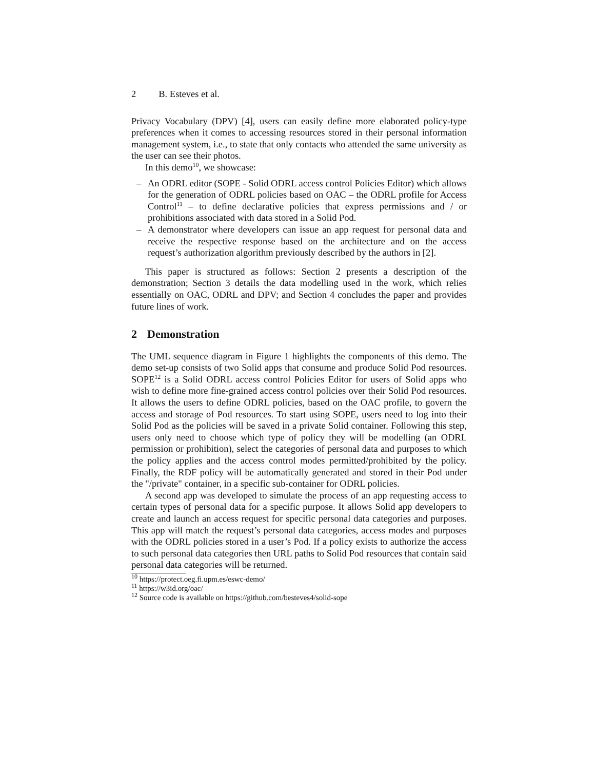2 B. Esteves et al.
Privacy Vocabulary (DPV) [4], users can easily define more elaborated policy-type preferences when it comes to accessing resources stored in their personal information management system, i.e., to state that only contacts who attended the same university as the user can see their photos.
In this demo<sup>10</sup>, we showcase:
– An ODRL editor (SOPE - Solid ODRL access control Policies Editor) which allows for the generation of ODRL policies based on OAC – the ODRL profile for Access Control<sup>11</sup> – to define declarative policies that express permissions and / or prohibitions associated with data stored in a Solid Pod.
– A demonstrator where developers can issue an app request for personal data and receive the respective response based on the architecture and on the access request’s authorization algorithm previously described by the authors in [2].
This paper is structured as follows: Section 2 presents a description of the demonstration; Section 3 details the data modelling used in the work, which relies essentially on OAC, ODRL and DPV; and Section 4 concludes the paper and provides future lines of work.
2 Demonstration
The UML sequence diagram in Figure 1 highlights the components of this demo. The demo set-up consists of two Solid apps that consume and produce Solid Pod resources. SOPE<sup>12</sup> is a Solid ODRL access control Policies Editor for users of Solid apps who wish to define more fine-grained access control policies over their Solid Pod resources. It allows the users to define ODRL policies, based on the OAC profile, to govern the access and storage of Pod resources. To start using SOPE, users need to log into their Solid Pod as the policies will be saved in a private Solid container. Following this step, users only need to choose which type of policy they will be modelling (an ODRL permission or prohibition), select the categories of personal data and purposes to which the policy applies and the access control modes permitted/prohibited by the policy. Finally, the RDF policy will be automatically generated and stored in their Pod under the "/private" container, in a specific sub-container for ODRL policies.
A second app was developed to simulate the process of an app requesting access to certain types of personal data for a specific purpose. It allows Solid app developers to create and launch an access request for specific personal data categories and purposes. This app will match the request’s personal data categories, access modes and purposes with the ODRL policies stored in a user’s Pod. If a policy exists to authorize the access to such personal data categories then URL paths to Solid Pod resources that contain said personal data categories will be returned.
<sup>10</sup> https://protect.oeg.fi.upm.es/eswc-demo/
<sup>11</sup> https://w3id.org/oac/
<sup>12</sup> Source code is available on https://github.com/besteves4/solid-sope